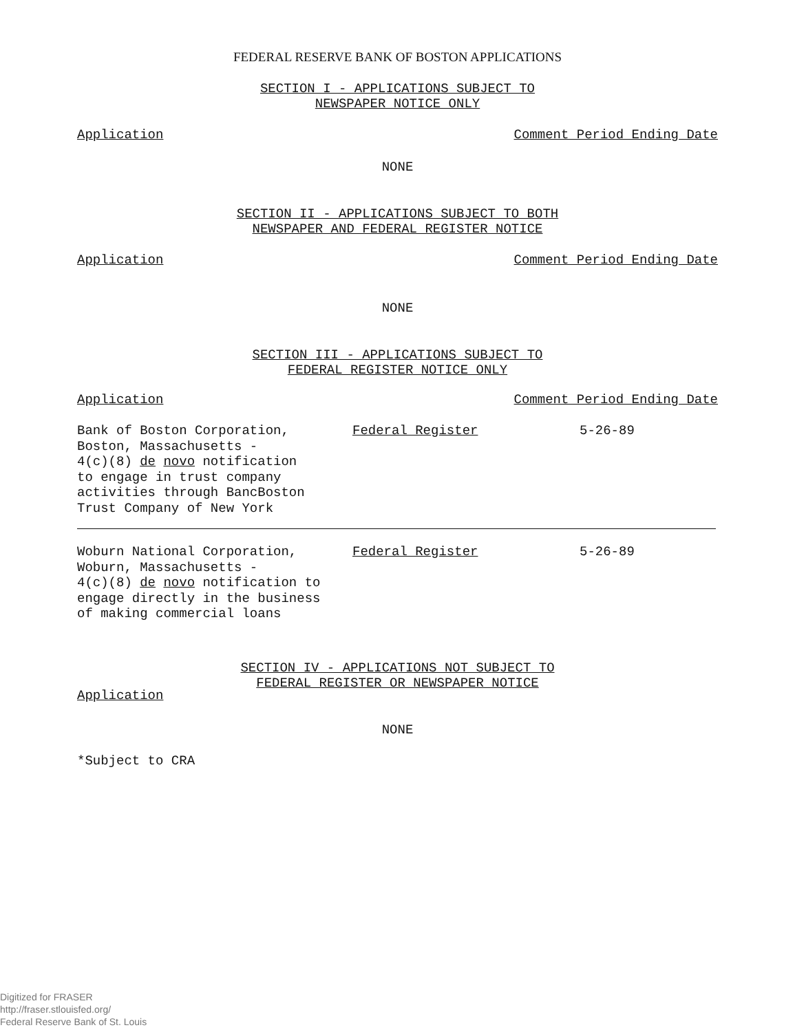FEDERAL RESERVE BANK OF BOSTON APPLICATIONS
SECTION I - APPLICATIONS SUBJECT TO
NEWSPAPER NOTICE ONLY
Application Comment Period Ending Date
NONE
SECTION II - APPLICATIONS SUBJECT TO BOTH
NEWSPAPER AND FEDERAL REGISTER NOTICE
Application Comment Period Ending Date
NONE
SECTION III - APPLICATIONS SUBJECT TO
FEDERAL REGISTER NOTICE ONLY
Application Comment Period Ending Date
Bank of Boston Corporation,
Boston, Massachusetts -
4(c)(8) de novo notification
to engage in trust company
activities through BancBoston
Trust Company of New York
Federal Register 5-26-89
Woburn National Corporation,
Woburn, Massachusetts -
4(c)(8) de novo notification to
engage directly in the business
of making commercial loans
Federal Register 5-26-89
SECTION IV - APPLICATIONS NOT SUBJECT TO
FEDERAL REGISTER OR NEWSPAPER NOTICE
Application
NONE
*Subject to CRA
Digitized for FRASER
http://fraser.stlouisfed.org/
Federal Reserve Bank of St. Louis